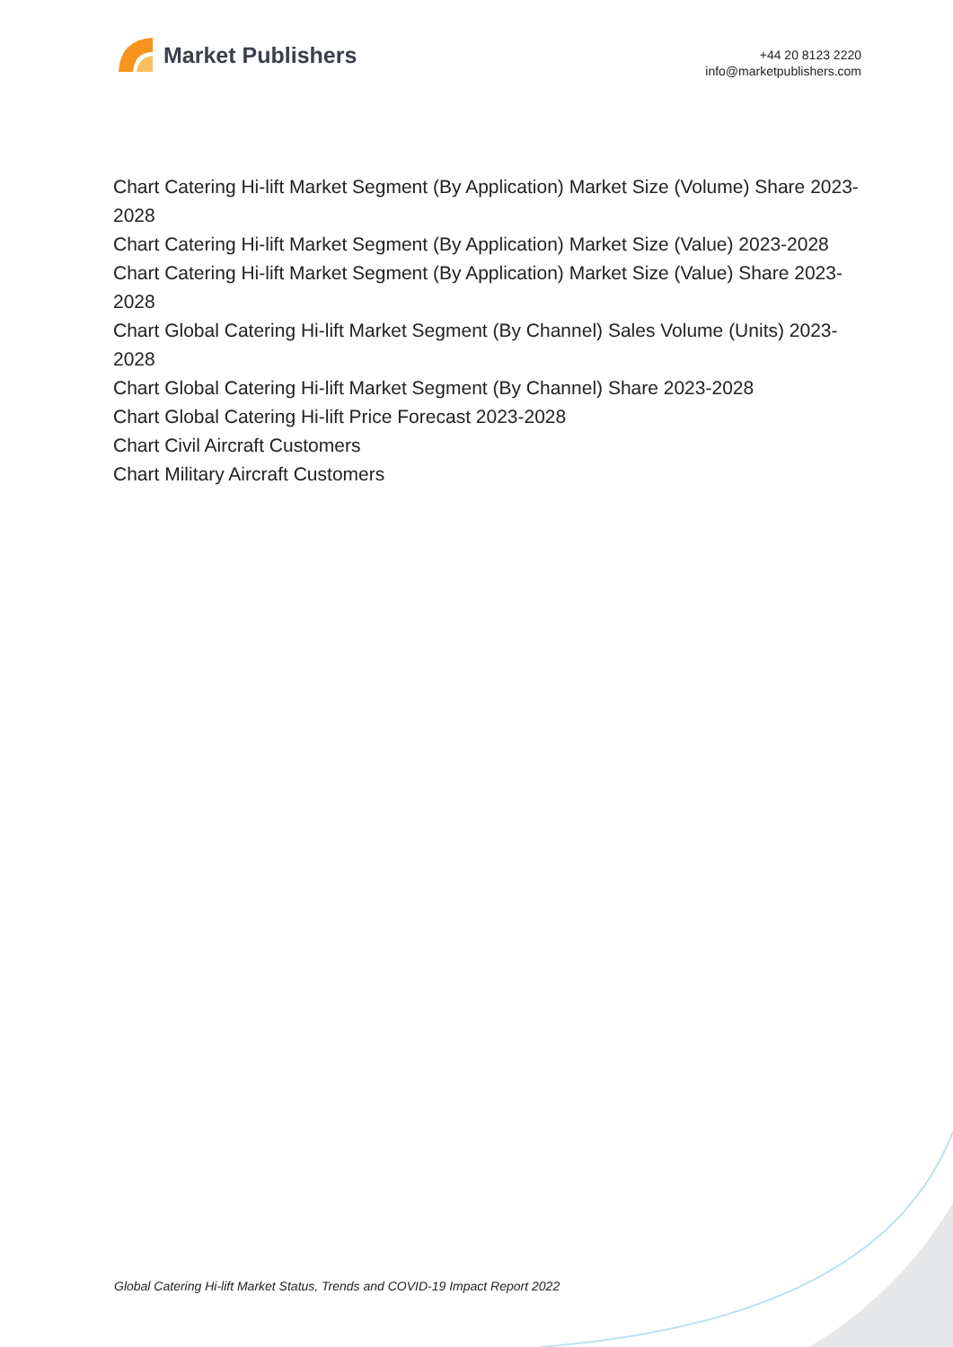Market Publishers
+44 20 8123 2220
info@marketpublishers.com
Chart Catering Hi-lift Market Segment (By Application) Market Size (Volume) Share 2023-2028
Chart Catering Hi-lift Market Segment (By Application) Market Size (Value) 2023-2028
Chart Catering Hi-lift Market Segment (By Application) Market Size (Value) Share 2023-2028
Chart Global Catering Hi-lift Market Segment (By Channel) Sales Volume (Units) 2023-2028
Chart Global Catering Hi-lift Market Segment (By Channel) Share 2023-2028
Chart Global Catering Hi-lift Price Forecast 2023-2028
Chart Civil Aircraft Customers
Chart Military Aircraft Customers
Global Catering Hi-lift Market Status, Trends and COVID-19 Impact Report 2022